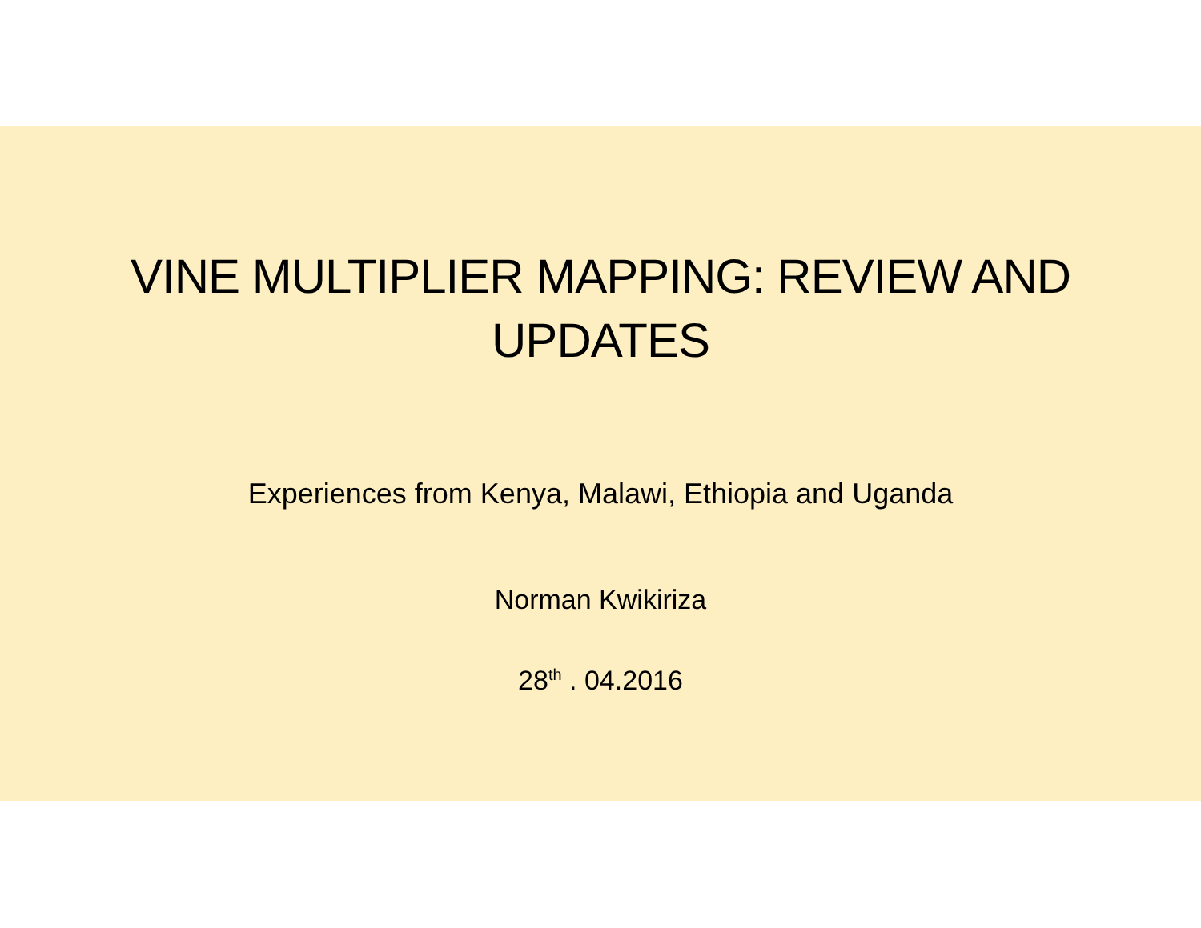VINE MULTIPLIER MAPPING: REVIEW AND
UPDATES
Experiences from Kenya, Malawi, Ethiopia and Uganda
Norman Kwikiriza
28<sup>th</sup> . 04.2016